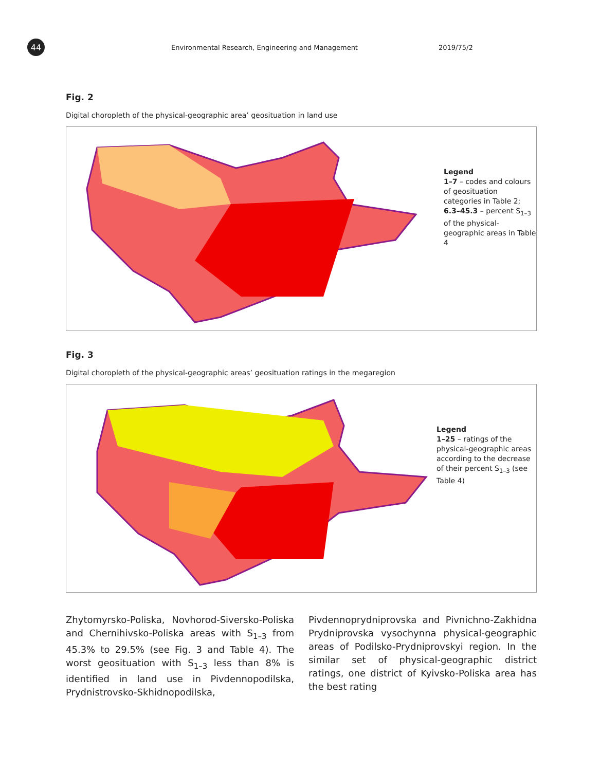44
Environmental Research, Engineering and Management 2019/75/2
Fig. 2
Digital choropleth of the physical-geographic area’ geosituation in land use
Legend
1–7 – codes and colours of geosituation categories in Table 2;
6.3–45.3 – percent S<sub>1–3</sub> of the physical-geographic areas in Table 4
Fig. 3
Digital choropleth of the physical-geographic areas’ geosituation ratings in the megaregion
Legend
1–25 – ratings of the physical-geographic areas according to the decrease of their percent S<sub>1–3</sub> (see Table 4)
Zhytomyrsko-Poliska, Novhorod-Siversko-Poliska and Chernihivsko-Poliska areas with S<sub>1–3</sub> from 45.3% to 29.5% (see Fig. 3 and Table 4). The worst geosituation with S<sub>1–3</sub> less than 8% is identified in land use in Pivdennopodilska, Prydnistrovsko-Skhidnopodilska, Pivdennoprydniprovska and Pivnichno-Zakhidna Prydniprovska vysochynna physical-geographic areas of Podilsko-Prydniprovskyi region. In the similar set of physical-geographic district ratings, one district of Kyivsko-Poliska area has the best rating